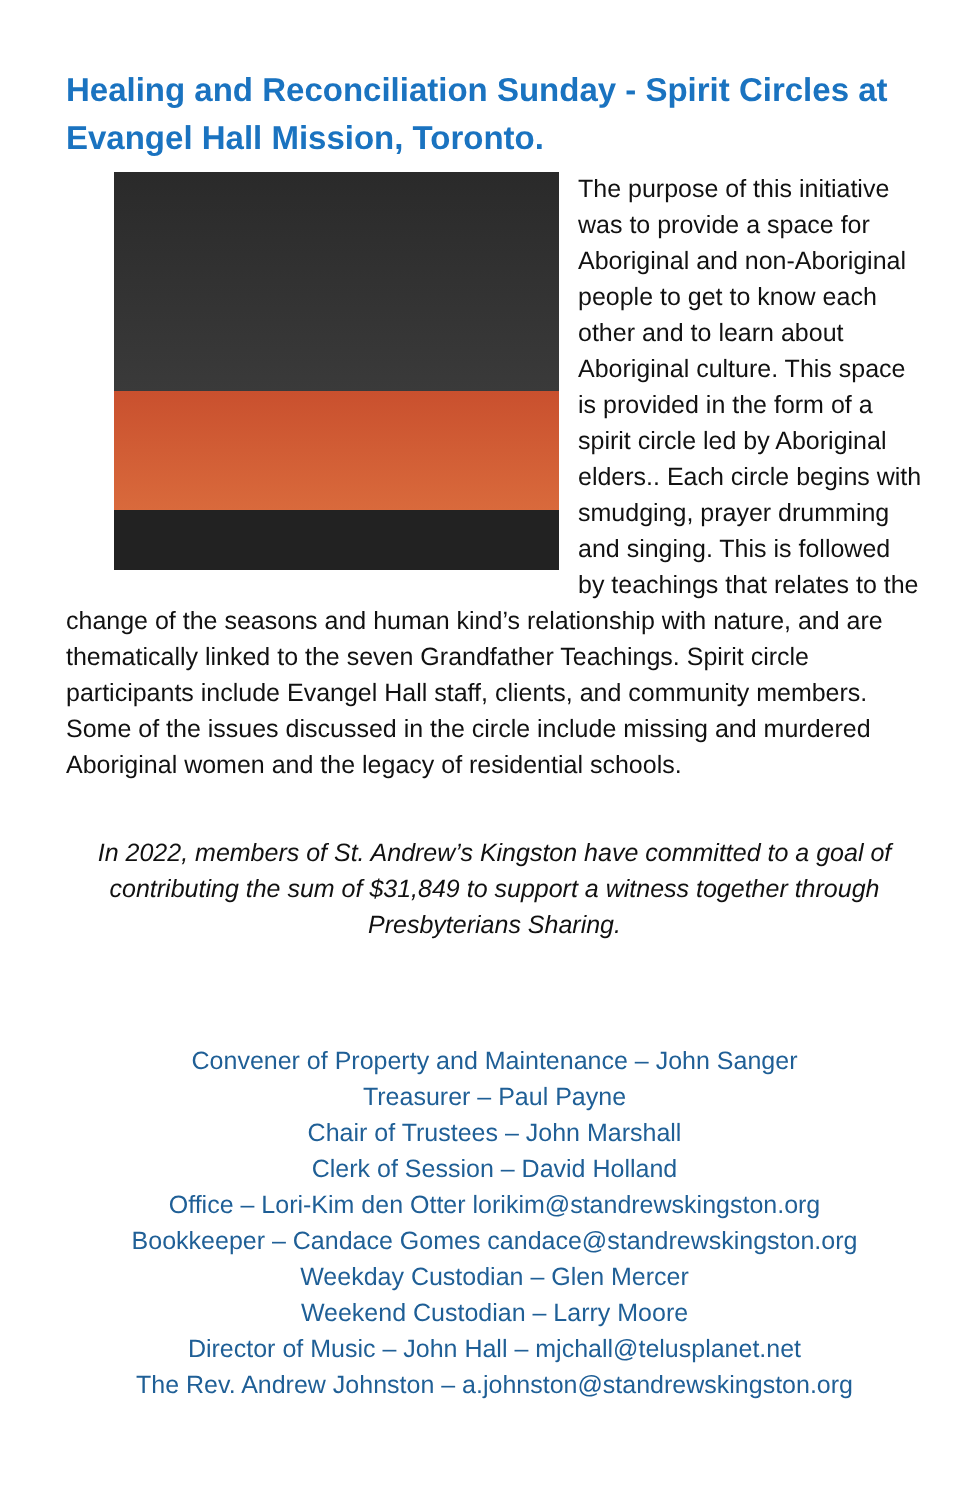Healing and Reconciliation Sunday - Spirit Circles at Evangel Hall Mission, Toronto.
The purpose of this initiative was to provide a space for Aboriginal and non-Aboriginal people to get to know each other and to learn about Aboriginal culture. This space is provided in the form of a spirit circle led by Aboriginal elders.. Each circle begins with smudging, prayer drumming and singing. This is followed by teachings that relates to the change of the seasons and human kind’s relationship with nature, and are thematically linked to the seven Grandfather Teachings. Spirit circle participants include Evangel Hall staff, clients, and community members. Some of the issues discussed in the circle include missing and murdered Aboriginal women and the legacy of residential schools.
In 2022, members of St. Andrew’s Kingston have committed to a goal of contributing the sum of $31,849 to support a witness together through Presbyterians Sharing.
Convener of Property and Maintenance – John Sanger
Treasurer – Paul Payne
Chair of Trustees – John Marshall
Clerk of Session – David Holland
Office – Lori-Kim den Otter lorikim@standrewskingston.org
Bookkeeper – Candace Gomes candace@standrewskingston.org
Weekday Custodian – Glen Mercer
Weekend Custodian – Larry Moore
Director of Music – John Hall – mjchall@telusplanet.net
The Rev. Andrew Johnston – a.johnston@standrewskingston.org